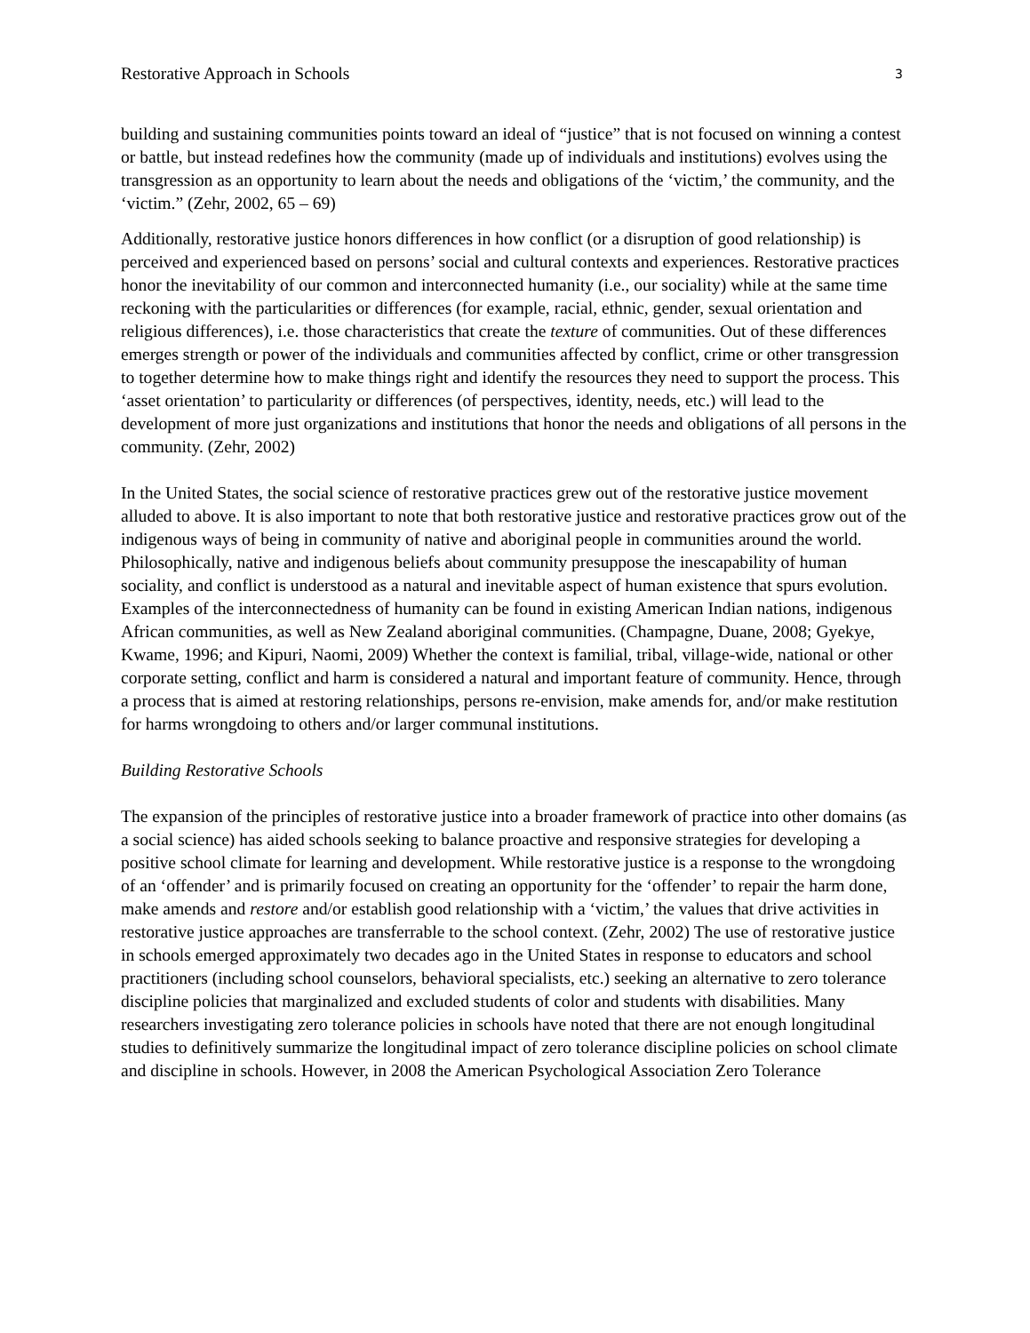Restorative Approach in Schools 3
building and sustaining communities points toward an ideal of “justice” that is not focused on winning a contest or battle, but instead redefines how the community (made up of individuals and institutions) evolves using the transgression as an opportunity to learn about the needs and obligations of the ‘victim,’ the community, and the ‘victim.” (Zehr, 2002, 65 – 69)
Additionally, restorative justice honors differences in how conflict (or a disruption of good relationship) is perceived and experienced based on persons’ social and cultural contexts and experiences. Restorative practices honor the inevitability of our common and interconnected humanity (i.e., our sociality) while at the same time reckoning with the particularities or differences (for example, racial, ethnic, gender, sexual orientation and religious differences), i.e. those characteristics that create the texture of communities. Out of these differences emerges strength or power of the individuals and communities affected by conflict, crime or other transgression to together determine how to make things right and identify the resources they need to support the process. This ‘asset orientation’ to particularity or differences (of perspectives, identity, needs, etc.) will lead to the development of more just organizations and institutions that honor the needs and obligations of all persons in the community. (Zehr, 2002)
In the United States, the social science of restorative practices grew out of the restorative justice movement alluded to above. It is also important to note that both restorative justice and restorative practices grow out of the indigenous ways of being in community of native and aboriginal people in communities around the world. Philosophically, native and indigenous beliefs about community presuppose the inescapability of human sociality, and conflict is understood as a natural and inevitable aspect of human existence that spurs evolution. Examples of the interconnectedness of humanity can be found in existing American Indian nations, indigenous African communities, as well as New Zealand aboriginal communities. (Champagne, Duane, 2008; Gyekye, Kwame, 1996; and Kipuri, Naomi, 2009) Whether the context is familial, tribal, village-wide, national or other corporate setting, conflict and harm is considered a natural and important feature of community. Hence, through a process that is aimed at restoring relationships, persons re-envision, make amends for, and/or make restitution for harms wrongdoing to others and/or larger communal institutions.
Building Restorative Schools
The expansion of the principles of restorative justice into a broader framework of practice into other domains (as a social science) has aided schools seeking to balance proactive and responsive strategies for developing a positive school climate for learning and development. While restorative justice is a response to the wrongdoing of an ‘offender’ and is primarily focused on creating an opportunity for the ‘offender’ to repair the harm done, make amends and restore and/or establish good relationship with a ‘victim,’ the values that drive activities in restorative justice approaches are transferrable to the school context. (Zehr, 2002) The use of restorative justice in schools emerged approximately two decades ago in the United States in response to educators and school practitioners (including school counselors, behavioral specialists, etc.) seeking an alternative to zero tolerance discipline policies that marginalized and excluded students of color and students with disabilities. Many researchers investigating zero tolerance policies in schools have noted that there are not enough longitudinal studies to definitively summarize the longitudinal impact of zero tolerance discipline policies on school climate and discipline in schools. However, in 2008 the American Psychological Association Zero Tolerance